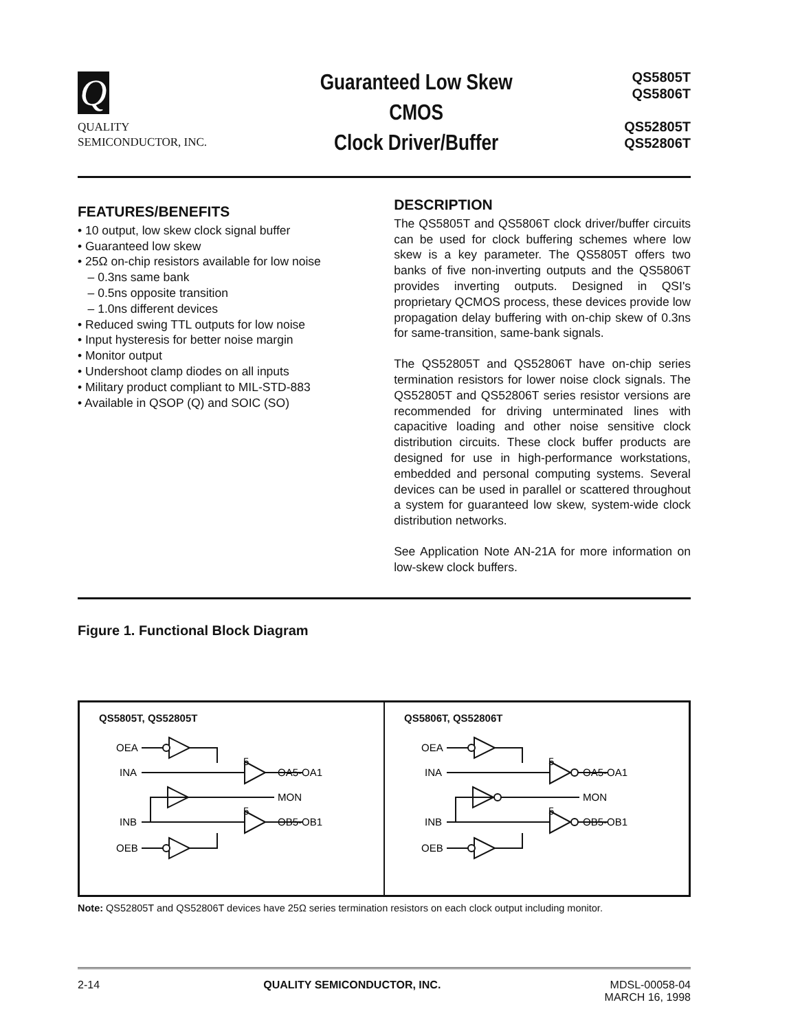Q
QUALITY
SEMICONDUCTOR, INC.
Guaranteed Low Skew
CMOS
Clock Driver/Buffer
QS5805T
QS5806T
QS52805T
QS52806T
FEATURES/BENEFITS
• 10 output, low skew clock signal buffer
• Guaranteed low skew
• 25Ω on-chip resistors available for low noise
– 0.3ns same bank
– 0.5ns opposite transition
– 1.0ns different devices
• Reduced swing TTL outputs for low noise
• Input hysteresis for better noise margin
• Monitor output
• Undershoot clamp diodes on all inputs
• Military product compliant to MIL-STD-883
• Available in QSOP (Q) and SOIC (SO)
DESCRIPTION
The QS5805T and QS5806T clock driver/buffer circuits can be used for clock buffering schemes where low skew is a key parameter. The QS5805T offers two banks of five non-inverting outputs and the QS5806T provides inverting outputs. Designed in QSI's proprietary QCMOS process, these devices provide low propagation delay buffering with on-chip skew of 0.3ns for same-transition, same-bank signals.
The QS52805T and QS52806T have on-chip series termination resistors for lower noise clock signals. The QS52805T and QS52806T series resistor versions are recommended for driving unterminated lines with capacitive loading and other noise sensitive clock distribution circuits. These clock buffer products are designed for use in high-performance workstations, embedded and personal computing systems. Several devices can be used in parallel or scattered throughout a system for guaranteed low skew, system-wide clock distribution networks.
See Application Note AN-21A for more information on low-skew clock buffers.
Figure 1. Functional Block Diagram
QS5805T, QS52805T
OEA
INA
OA5-OA1
MON
INB
OB5-OB1
OEB
5
5
QS5806T, QS52806T
OEA
INA
OA5-OA1
MON
INB
OB5-OB1
OEB
5
5
Note: QS52805T and QS52806T devices have 25Ω series termination resistors on each clock output including monitor.
2-14 QUALITY SEMICONDUCTOR, INC. MDSL-00058-04
MARCH 16, 1998